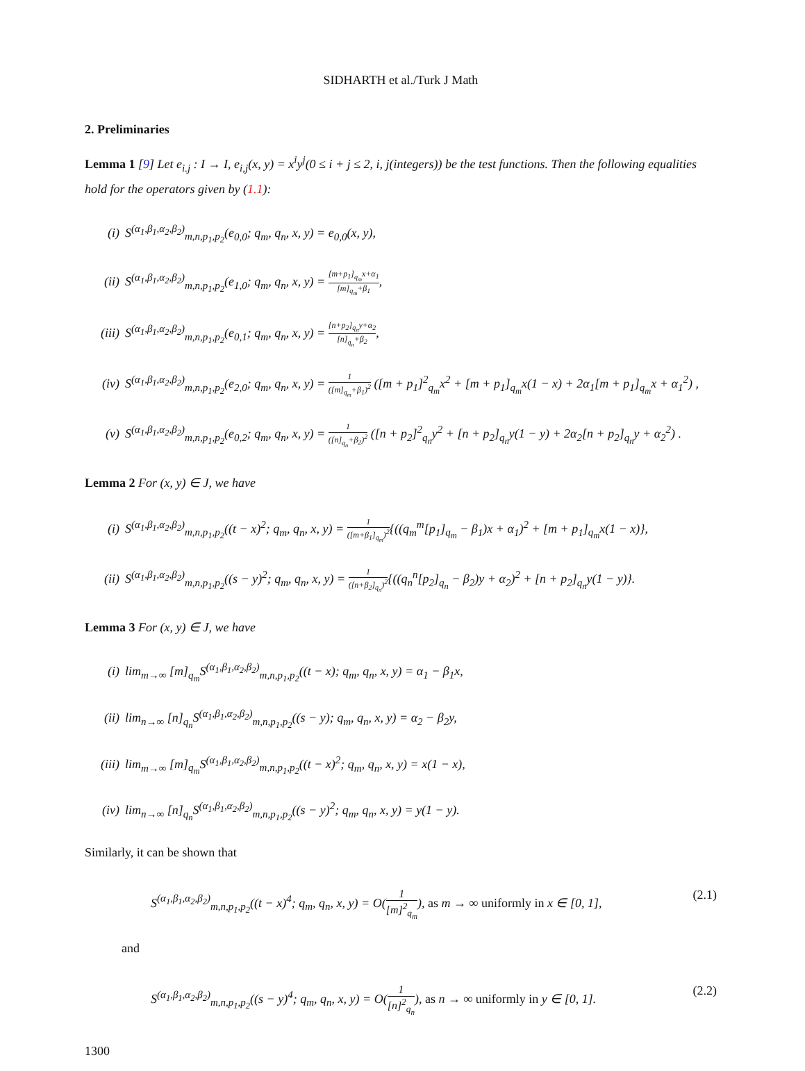SIDHARTH et al./Turk J Math
2. Preliminaries
Lemma 1 [9] Let e<sub>i.j</sub> : I → I, e<sub>i,j</sub>(x, y) = x<sup>i</sup>y<sup>j</sup>(0 ≤ i + j ≤ 2, i, j(integers)) be the test functions. Then the following equalities hold for the operators given by (1.1):
(i) S<sup>(α<sub>1</sub>,β<sub>1</sub>,α<sub>2</sub>,β<sub>2</sub>)</sup><sub>m,n,p<sub>1</sub>,p<sub>2</sub></sub>(e<sub>0,0</sub>; q<sub>m</sub>, q<sub>n</sub>, x, y) = e<sub>0,0</sub>(x, y),
(ii) S<sup>(α<sub>1</sub>,β<sub>1</sub>,α<sub>2</sub>,β<sub>2</sub>)</sup><sub>m,n,p<sub>1</sub>,p<sub>2</sub></sub>(e<sub>1,0</sub>; q<sub>m</sub>, q<sub>n</sub>, x, y) = [m+p<sub>1</sub>]<sub>q<sub>m</sub></sub>x+α<sub>1</sub> [m]<sub>q<sub>m</sub></sub>+β<sub>1</sub>,
(iii) S<sup>(α<sub>1</sub>,β<sub>1</sub>,α<sub>2</sub>,β<sub>2</sub>)</sup><sub>m,n,p<sub>1</sub>,p<sub>2</sub></sub>(e<sub>0,1</sub>; q<sub>m</sub>, q<sub>n</sub>, x, y) = [n+p<sub>2</sub>]<sub>q<sub>n</sub></sub>y+α<sub>2</sub> [n]<sub>q<sub>n</sub></sub>+β<sub>2</sub>,
(iv) S<sup>(α<sub>1</sub>,β<sub>1</sub>,α<sub>2</sub>,β<sub>2</sub>)</sup><sub>m,n,p<sub>1</sub>,p<sub>2</sub></sub>(e<sub>2,0</sub>; q<sub>m</sub>, q<sub>n</sub>, x, y) = 1 ([m]<sub>q<sub>m</sub></sub>+β<sub>1</sub>)<sup>2</sup> ([m + p<sub>1</sub>]<sup>2</sup><sub>q<sub>m</sub></sub>x<sup>2</sup> + [m + p<sub>1</sub>]<sub>q<sub>m</sub></sub>x(1 − x) + 2α<sub>1</sub>[m + p<sub>1</sub>]<sub>q<sub>m</sub></sub>x + α<sub>1</sub><sup>2</sup>) ,
(v) S<sup>(α<sub>1</sub>,β<sub>1</sub>,α<sub>2</sub>,β<sub>2</sub>)</sup><sub>m,n,p<sub>1</sub>,p<sub>2</sub></sub>(e<sub>0,2</sub>; q<sub>m</sub>, q<sub>n</sub>, x, y) = 1 ([n]<sub>q<sub>n</sub></sub>+β<sub>2</sub>)<sup>2</sup> ([n + p<sub>2</sub>]<sup>2</sup><sub>q<sub>n</sub></sub>y<sup>2</sup> + [n + p<sub>2</sub>]<sub>q<sub>n</sub></sub>y(1 − y) + 2α<sub>2</sub>[n + p<sub>2</sub>]<sub>q<sub>n</sub></sub>y + α<sub>2</sub><sup>2</sup>) .
Lemma 2 For (x, y) ∈ J, we have
(i) S<sup>(α<sub>1</sub>,β<sub>1</sub>,α<sub>2</sub>,β<sub>2</sub>)</sup><sub>m,n,p<sub>1</sub>,p<sub>2</sub></sub>((t − x)<sup>2</sup>; q<sub>m</sub>, q<sub>n</sub>, x, y) = 1 ([m+β<sub>1</sub>]<sub>q<sub>m</sub></sub>)<sup>2</sup>{((q<sub>m</sub><sup>m</sup>[p<sub>1</sub>]<sub>q<sub>m</sub></sub> − β<sub>1</sub>)x + α<sub>1</sub>)<sup>2</sup> + [m + p<sub>1</sub>]<sub>q<sub>m</sub></sub>x(1 − x)},
(ii) S<sup>(α<sub>1</sub>,β<sub>1</sub>,α<sub>2</sub>,β<sub>2</sub>)</sup><sub>m,n,p<sub>1</sub>,p<sub>2</sub></sub>((s − y)<sup>2</sup>; q<sub>m</sub>, q<sub>n</sub>, x, y) = 1 ([n+β<sub>2</sub>]<sub>q<sub>n</sub></sub>)<sup>2</sup>{((q<sub>n</sub><sup>n</sup>[p<sub>2</sub>]<sub>q<sub>n</sub></sub> − β<sub>2</sub>)y + α<sub>2</sub>)<sup>2</sup> + [n + p<sub>2</sub>]<sub>q<sub>n</sub></sub>y(1 − y)}.
Lemma 3 For (x, y) ∈ J, we have
(i) lim<sub>m→∞</sub> [m]<sub>q<sub>m</sub></sub>S<sup>(α<sub>1</sub>,β<sub>1</sub>,α<sub>2</sub>,β<sub>2</sub>)</sup><sub>m,n,p<sub>1</sub>,p<sub>2</sub></sub>((t − x); q<sub>m</sub>, q<sub>n</sub>, x, y) = α<sub>1</sub> − β<sub>1</sub>x,
(ii) lim<sub>n→∞</sub> [n]<sub>q<sub>n</sub></sub>S<sup>(α<sub>1</sub>,β<sub>1</sub>,α<sub>2</sub>,β<sub>2</sub>)</sup><sub>m,n,p<sub>1</sub>,p<sub>2</sub></sub>((s − y); q<sub>m</sub>, q<sub>n</sub>, x, y) = α<sub>2</sub> − β<sub>2</sub>y,
(iii) lim<sub>m→∞</sub> [m]<sub>q<sub>m</sub></sub>S<sup>(α<sub>1</sub>,β<sub>1</sub>,α<sub>2</sub>,β<sub>2</sub>)</sup><sub>m,n,p<sub>1</sub>,p<sub>2</sub></sub>((t − x)<sup>2</sup>; q<sub>m</sub>, q<sub>n</sub>, x, y) = x(1 − x),
(iv) lim<sub>n→∞</sub> [n]<sub>q<sub>n</sub></sub>S<sup>(α<sub>1</sub>,β<sub>1</sub>,α<sub>2</sub>,β<sub>2</sub>)</sup><sub>m,n,p<sub>1</sub>,p<sub>2</sub></sub>((s − y)<sup>2</sup>; q<sub>m</sub>, q<sub>n</sub>, x, y) = y(1 − y).
Similarly, it can be shown that
S<sup>(α<sub>1</sub>,β<sub>1</sub>,α<sub>2</sub>,β<sub>2</sub>)</sup><sub>m,n,p<sub>1</sub>,p<sub>2</sub></sub>((t − x)<sup>4</sup>; q<sub>m</sub>, q<sub>n</sub>, x, y) = O(1 [m]<sup>2</sup><sub>q<sub>m</sub></sub>), as m → ∞ uniformly in x ∈ [0, 1], (2.1)
and
S<sup>(α<sub>1</sub>,β<sub>1</sub>,α<sub>2</sub>,β<sub>2</sub>)</sup><sub>m,n,p<sub>1</sub>,p<sub>2</sub></sub>((s − y)<sup>4</sup>; q<sub>m</sub>, q<sub>n</sub>, x, y) = O(1 [n]<sup>2</sup><sub>q<sub>n</sub></sub>), as n → ∞ uniformly in y ∈ [0, 1]. (2.2)
1300